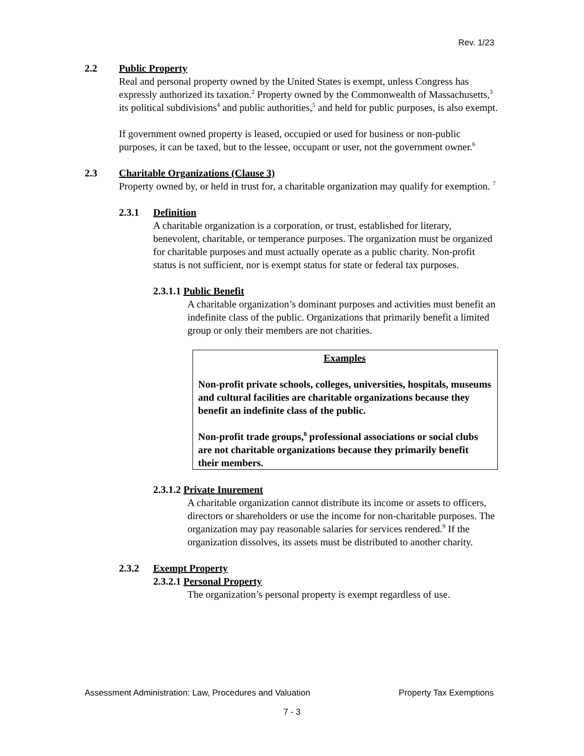Rev. 1/23
2.2 Public Property
Real and personal property owned by the United States is exempt, unless Congress has expressly authorized its taxation.<sup>2</sup> Property owned by the Commonwealth of Massachusetts,<sup>3</sup> its political subdivisions<sup>4</sup> and public authorities,<sup>5</sup> and held for public purposes, is also exempt.
If government owned property is leased, occupied or used for business or non-public purposes, it can be taxed, but to the lessee, occupant or user, not the government owner.<sup>6</sup>
2.3 Charitable Organizations (Clause 3)
Property owned by, or held in trust for, a charitable organization may qualify for exemption. <sup>7</sup>
2.3.1 Definition
A charitable organization is a corporation, or trust, established for literary, benevolent, charitable, or temperance purposes. The organization must be organized for charitable purposes and must actually operate as a public charity. Non-profit status is not sufficient, nor is exempt status for state or federal tax purposes.
2.3.1.1 Public Benefit
A charitable organization’s dominant purposes and activities must benefit an indefinite class of the public. Organizations that primarily benefit a limited group or only their members are not charities.
Examples
Non-profit private schools, colleges, universities, hospitals, museums and cultural facilities are charitable organizations because they benefit an indefinite class of the public.
Non-profit trade groups,<sup>8</sup> professional associations or social clubs are not charitable organizations because they primarily benefit their members.
2.3.1.2 Private Inurement
A charitable organization cannot distribute its income or assets to officers, directors or shareholders or use the income for non-charitable purposes. The organization may pay reasonable salaries for services rendered.<sup>9</sup> If the organization dissolves, its assets must be distributed to another charity.
2.3.2 Exempt Property
2.3.2.1 Personal Property
The organization’s personal property is exempt regardless of use.
Assessment Administration: Law, Procedures and Valuation Property Tax Exemptions
7 - 3